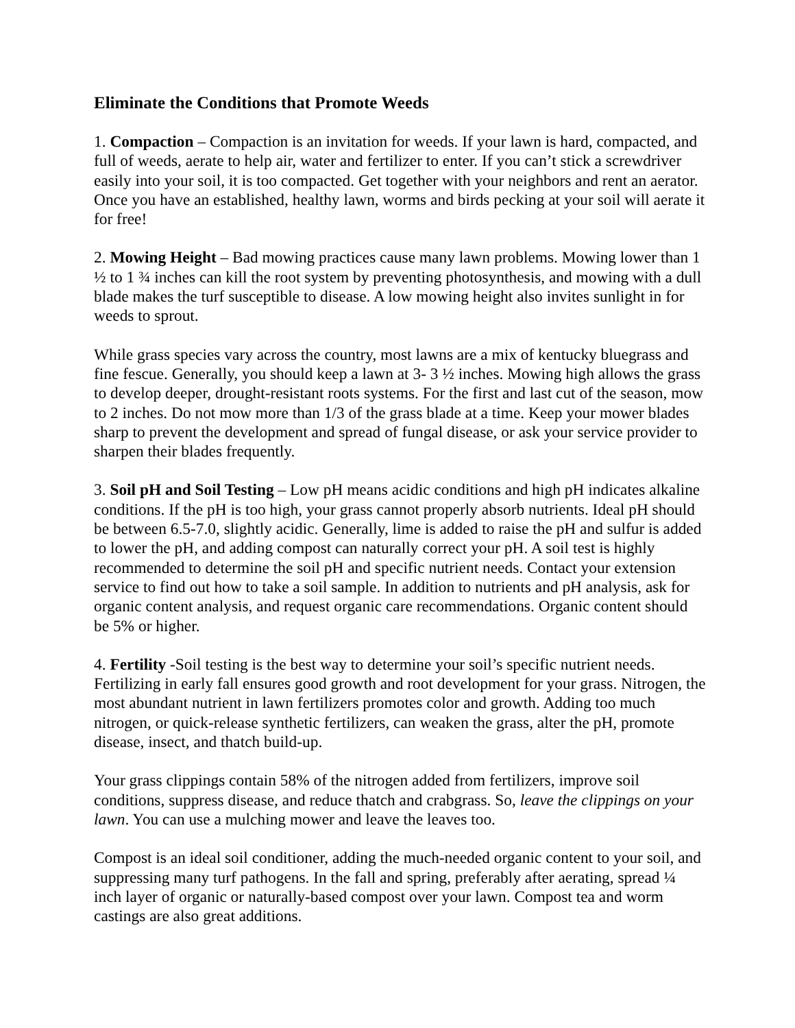Eliminate the Conditions that Promote Weeds
1. Compaction – Compaction is an invitation for weeds. If your lawn is hard, compacted, and full of weeds, aerate to help air, water and fertilizer to enter. If you can’t stick a screwdriver easily into your soil, it is too compacted. Get together with your neighbors and rent an aerator. Once you have an established, healthy lawn, worms and birds pecking at your soil will aerate it for free!
2. Mowing Height – Bad mowing practices cause many lawn problems. Mowing lower than 1 ½ to 1 ¾ inches can kill the root system by preventing photosynthesis, and mowing with a dull blade makes the turf susceptible to disease. A low mowing height also invites sunlight in for weeds to sprout.
While grass species vary across the country, most lawns are a mix of kentucky bluegrass and fine fescue. Generally, you should keep a lawn at 3- 3 ½ inches. Mowing high allows the grass to develop deeper, drought-resistant roots systems. For the first and last cut of the season, mow to 2 inches. Do not mow more than 1/3 of the grass blade at a time. Keep your mower blades sharp to prevent the development and spread of fungal disease, or ask your service provider to sharpen their blades frequently.
3. Soil pH and Soil Testing – Low pH means acidic conditions and high pH indicates alkaline conditions. If the pH is too high, your grass cannot properly absorb nutrients. Ideal pH should be between 6.5-7.0, slightly acidic. Generally, lime is added to raise the pH and sulfur is added to lower the pH, and adding compost can naturally correct your pH. A soil test is highly recommended to determine the soil pH and specific nutrient needs. Contact your extension service to find out how to take a soil sample. In addition to nutrients and pH analysis, ask for organic content analysis, and request organic care recommendations. Organic content should be 5% or higher.
4. Fertility -Soil testing is the best way to determine your soil’s specific nutrient needs. Fertilizing in early fall ensures good growth and root development for your grass. Nitrogen, the most abundant nutrient in lawn fertilizers promotes color and growth. Adding too much nitrogen, or quick-release synthetic fertilizers, can weaken the grass, alter the pH, promote disease, insect, and thatch build-up.
Your grass clippings contain 58% of the nitrogen added from fertilizers, improve soil conditions, suppress disease, and reduce thatch and crabgrass. So, leave the clippings on your lawn. You can use a mulching mower and leave the leaves too.
Compost is an ideal soil conditioner, adding the much-needed organic content to your soil, and suppressing many turf pathogens. In the fall and spring, preferably after aerating, spread ¼ inch layer of organic or naturally-based compost over your lawn. Compost tea and worm castings are also great additions.